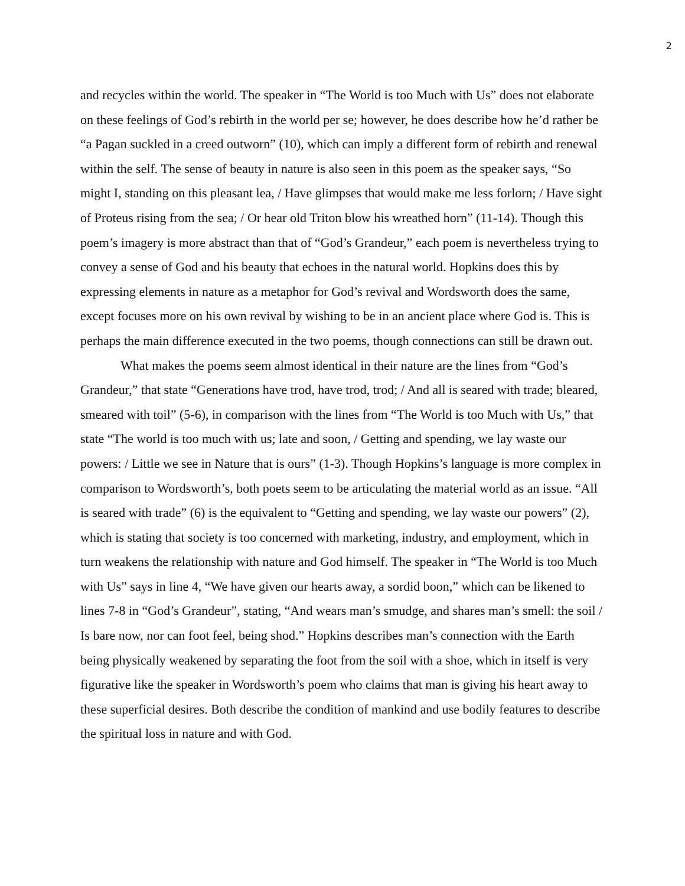2
and recycles within the world. The speaker in “The World is too Much with Us” does not elaborate on these feelings of God’s rebirth in the world per se; however, he does describe how he’d rather be “a Pagan suckled in a creed outworn” (10), which can imply a different form of rebirth and renewal within the self. The sense of beauty in nature is also seen in this poem as the speaker says, “So might I, standing on this pleasant lea, / Have glimpses that would make me less forlorn; / Have sight of Proteus rising from the sea; / Or hear old Triton blow his wreathed horn” (11-14). Though this poem’s imagery is more abstract than that of “God’s Grandeur,” each poem is nevertheless trying to convey a sense of God and his beauty that echoes in the natural world. Hopkins does this by expressing elements in nature as a metaphor for God’s revival and Wordsworth does the same, except focuses more on his own revival by wishing to be in an ancient place where God is. This is perhaps the main difference executed in the two poems, though connections can still be drawn out.
What makes the poems seem almost identical in their nature are the lines from “God’s Grandeur,” that state “Generations have trod, have trod, trod; / And all is seared with trade; bleared, smeared with toil” (5-6), in comparison with the lines from “The World is too Much with Us,” that state “The world is too much with us; late and soon, / Getting and spending, we lay waste our powers: / Little we see in Nature that is ours” (1-3). Though Hopkins’s language is more complex in comparison to Wordsworth’s, both poets seem to be articulating the material world as an issue. “All is seared with trade” (6) is the equivalent to “Getting and spending, we lay waste our powers” (2), which is stating that society is too concerned with marketing, industry, and employment, which in turn weakens the relationship with nature and God himself. The speaker in “The World is too Much with Us” says in line 4, “We have given our hearts away, a sordid boon,” which can be likened to lines 7-8 in “God’s Grandeur”, stating, “And wears man’s smudge, and shares man’s smell: the soil / Is bare now, nor can foot feel, being shod.” Hopkins describes man’s connection with the Earth being physically weakened by separating the foot from the soil with a shoe, which in itself is very figurative like the speaker in Wordsworth’s poem who claims that man is giving his heart away to these superficial desires. Both describe the condition of mankind and use bodily features to describe the spiritual loss in nature and with God.